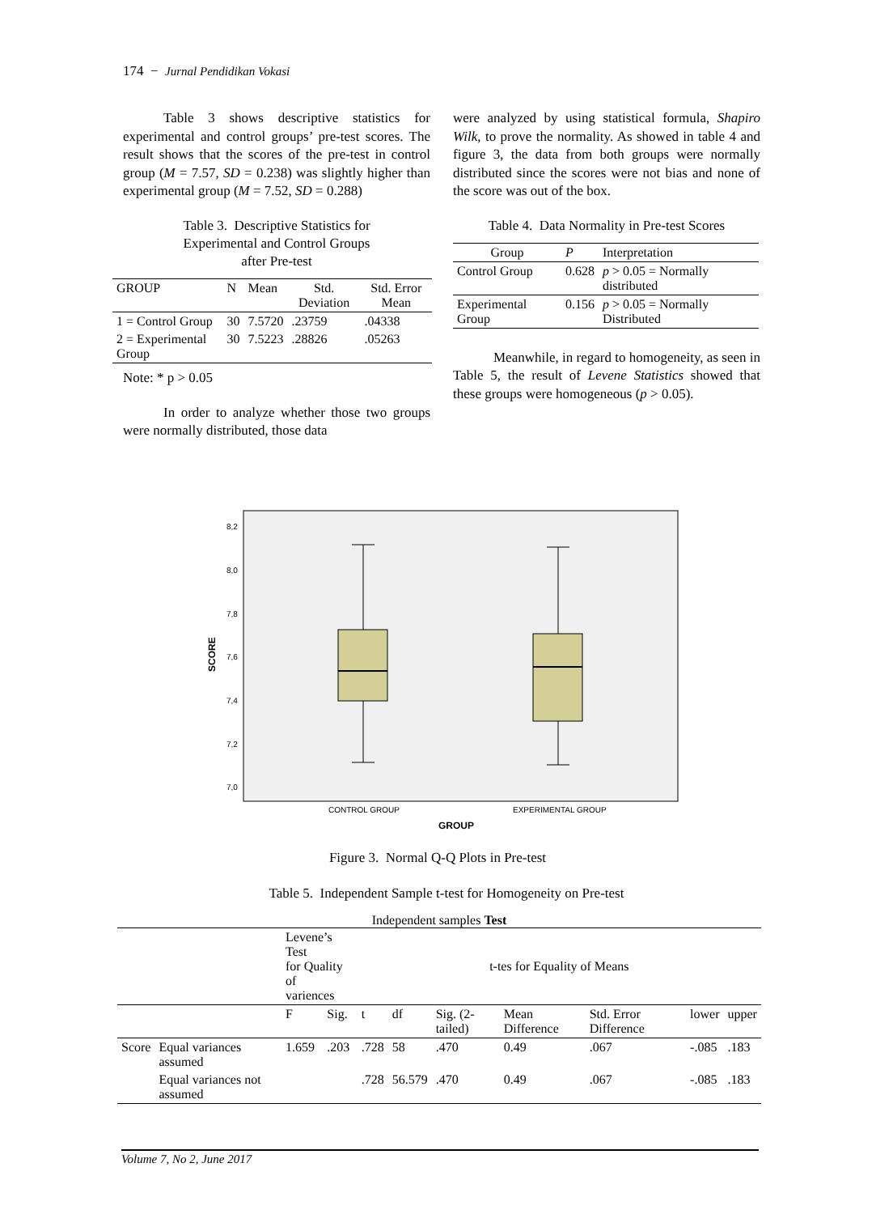174 − Jurnal Pendidikan Vokasi
Table 3 shows descriptive statistics for experimental and control groups’ pre-test scores. The result shows that the scores of the pre-test in control group (M = 7.57, SD = 0.238) was slightly higher than experimental group (M = 7.52, SD = 0.288)
Table 3. Descriptive Statistics for
Experimental and Control Groups
after Pre-test
| GROUP | N | Mean | Std. Deviation | Std. Error Mean |
| --- | --- | --- | --- | --- |
| 1 = Control Group | 30 | 7.5720 | .23759 | .04338 |
| 2 = Experimental Group | 30 | 7.5223 | .28826 | .05263 |
Note: * p > 0.05
In order to analyze whether those two groups were normally distributed, those data
were analyzed by using statistical formula, Shapiro Wilk, to prove the normality. As showed in table 4 and figure 3, the data from both groups were normally distributed since the scores were not bias and none of the score was out of the box.
Table 4. Data Normality in Pre-test Scores
| Group | P | Interpretation |
| --- | --- | --- |
| Control Group | 0.628 | p > 0.05 = Normally distributed |
| Experimental Group | 0.156 | p > 0.05 = Normally Distributed |
Meanwhile, in regard to homogeneity, as seen in Table 5, the result of Levene Statistics showed that these groups were homogeneous (p > 0.05).
8,2
8,0
7,8
7,6
7,4
7,2
7,0
SCORE
CONTROL GROUP
EXPERIMENTAL GROUP
GROUP
Figure 3. Normal Q-Q Plots in Pre-test
Table 5. Independent Sample t-test for Homogeneity on Pre-test
Independent samples Test
| | | Levene’s Test for Quality of variences | | t-tes for Equality of Means | | | | | | |
| | | F | Sig. | t | df | Sig. (2-tailed) | Mean Difference | Std. Error Difference | lower | upper |
| Score | Equal variances assumed | 1.659 | .203 | .728 | 58 | .470 | 0.49 | .067 | -.085 | .183 |
| | Equal variances not assumed | | | .728 | 56.579 | .470 | 0.49 | .067 | -.085 | .183 |
Volume 7, No 2, June 2017